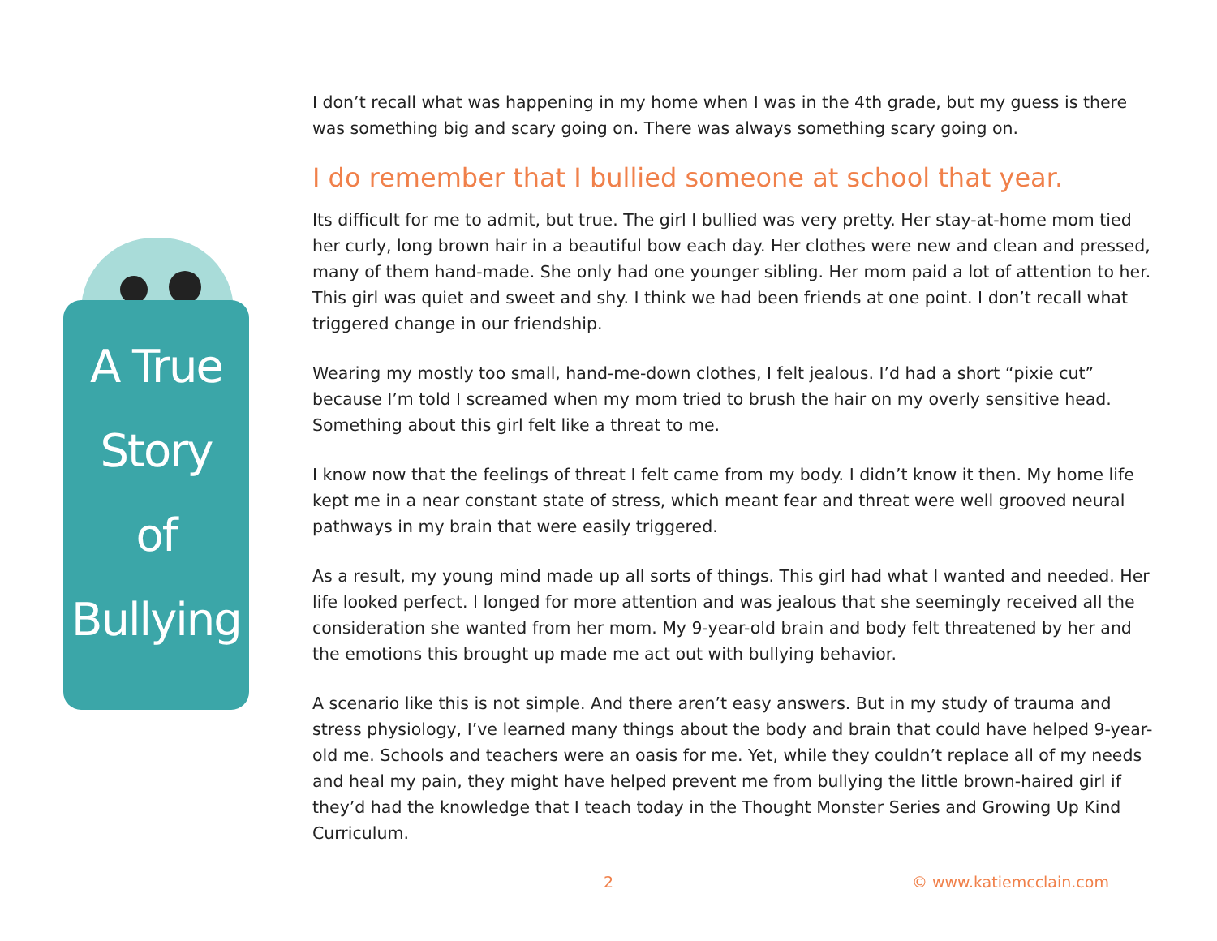A True
Story
of
Bullying
I don’t recall what was happening in my home when I was in the 4th grade, but my guess is there was something big and scary going on. There was always something scary going on.
I do remember that I bullied someone at school that year.
Its difficult for me to admit, but true. The girl I bullied was very pretty. Her stay-at-home mom tied her curly, long brown hair in a beautiful bow each day. Her clothes were new and clean and pressed, many of them hand-made. She only had one younger sibling. Her mom paid a lot of attention to her. This girl was quiet and sweet and shy. I think we had been friends at one point. I don’t recall what triggered change in our friendship.
Wearing my mostly too small, hand-me-down clothes, I felt jealous. I’d had a short “pixie cut” because I’m told I screamed when my mom tried to brush the hair on my overly sensitive head. Something about this girl felt like a threat to me.
I know now that the feelings of threat I felt came from my body. I didn’t know it then. My home life kept me in a near constant state of stress, which meant fear and threat were well grooved neural pathways in my brain that were easily triggered.
As a result, my young mind made up all sorts of things. This girl had what I wanted and needed. Her life looked perfect. I longed for more attention and was jealous that she seemingly received all the consideration she wanted from her mom. My 9-year-old brain and body felt threatened by her and the emotions this brought up made me act out with bullying behavior.
A scenario like this is not simple. And there aren’t easy answers. But in my study of trauma and stress physiology, I’ve learned many things about the body and brain that could have helped 9-year-old me. Schools and teachers were an oasis for me. Yet, while they couldn’t replace all of my needs and heal my pain, they might have helped prevent me from bullying the little brown-haired girl if they’d had the knowledge that I teach today in the Thought Monster Series and Growing Up Kind Curriculum.
2 © www.katiemcclain.com